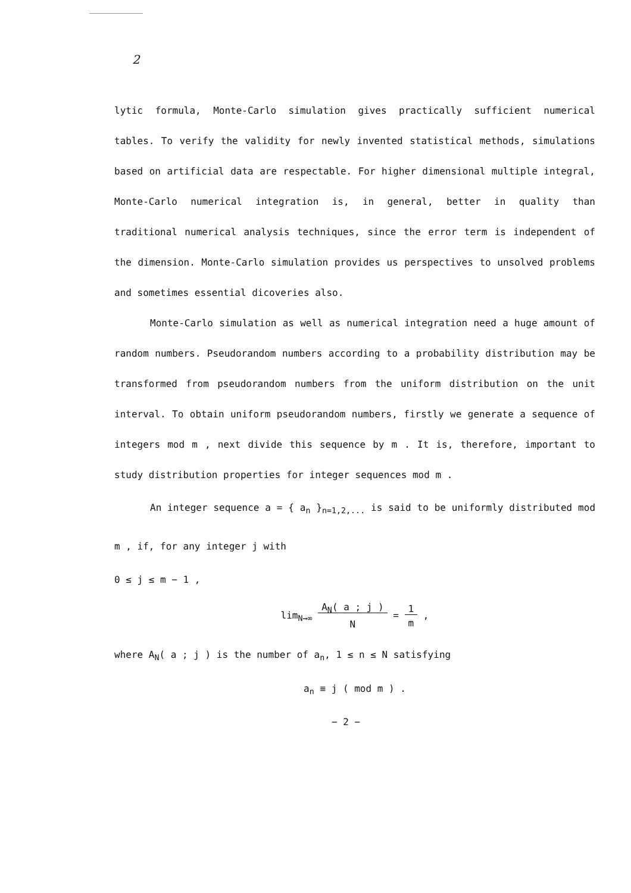2
lytic formula, Monte-Carlo simulation gives practically sufficient numerical tables. To verify the validity for newly invented statistical methods, simulations based on artificial data are respectable. For higher dimensional multiple integral, Monte-Carlo numerical integration is, in general, better in quality than traditional numerical analysis techniques, since the error term is independent of the dimension. Monte-Carlo simulation provides us perspectives to unsolved problems and sometimes essential dicoveries also.
Monte-Carlo simulation as well as numerical integration need a huge amount of random numbers. Pseudorandom numbers according to a probability distribution may be transformed from pseudorandom numbers from the uniform distribution on the unit interval. To obtain uniform pseudorandom numbers, firstly we generate a sequence of integers mod m , next divide this sequence by m . It is, therefore, important to study distribution properties for integer sequences mod m .
An integer sequence a = { a<sub>n</sub> }<sub>n=1,2,...</sub> is said to be uniformly distributed mod m , if, for any integer j with
0 ≤ j ≤ m − 1 ,
lim<sub>N→∞</sub> A<sub>N</sub>( a ; j )
N = 1
m ,
where A<sub>N</sub>( a ; j ) is the number of a<sub>n</sub>, 1 ≤ n ≤ N satisfying
a<sub>n</sub> ≡ j ( mod m ) .
− 2 −